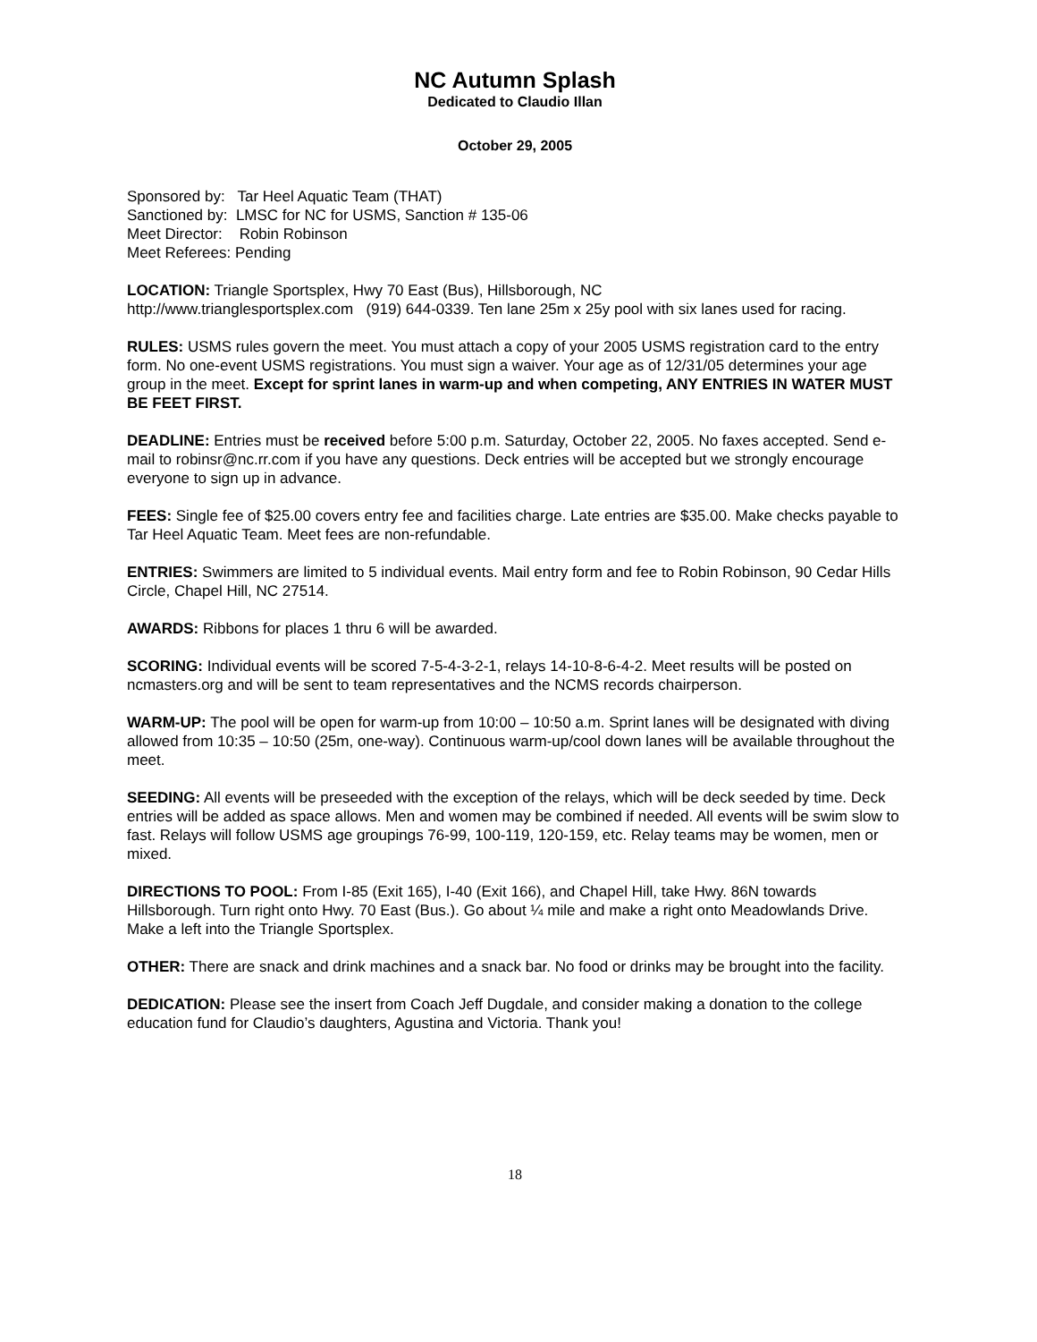NC Autumn Splash
Dedicated to Claudio Illan
October 29, 2005
Sponsored by: Tar Heel Aquatic Team (THAT)
Sanctioned by: LMSC for NC for USMS, Sanction # 135-06
Meet Director: Robin Robinson
Meet Referees: Pending
LOCATION: Triangle Sportsplex, Hwy 70 East (Bus), Hillsborough, NC
http://www.trianglesportsplex.com (919) 644-0339. Ten lane 25m x 25y pool with six lanes used for racing.
RULES: USMS rules govern the meet. You must attach a copy of your 2005 USMS registration card to the entry form. No one-event USMS registrations. You must sign a waiver. Your age as of 12/31/05 determines your age group in the meet. Except for sprint lanes in warm-up and when competing, ANY ENTRIES IN WATER MUST BE FEET FIRST.
DEADLINE: Entries must be received before 5:00 p.m. Saturday, October 22, 2005. No faxes accepted. Send e-mail to robinsr@nc.rr.com if you have any questions. Deck entries will be accepted but we strongly encourage everyone to sign up in advance.
FEES: Single fee of $25.00 covers entry fee and facilities charge. Late entries are $35.00. Make checks payable to Tar Heel Aquatic Team. Meet fees are non-refundable.
ENTRIES: Swimmers are limited to 5 individual events. Mail entry form and fee to Robin Robinson, 90 Cedar Hills Circle, Chapel Hill, NC 27514.
AWARDS: Ribbons for places 1 thru 6 will be awarded.
SCORING: Individual events will be scored 7-5-4-3-2-1, relays 14-10-8-6-4-2. Meet results will be posted on ncmasters.org and will be sent to team representatives and the NCMS records chairperson.
WARM-UP: The pool will be open for warm-up from 10:00 – 10:50 a.m. Sprint lanes will be designated with diving allowed from 10:35 – 10:50 (25m, one-way). Continuous warm-up/cool down lanes will be available throughout the meet.
SEEDING: All events will be preseeded with the exception of the relays, which will be deck seeded by time. Deck entries will be added as space allows. Men and women may be combined if needed. All events will be swim slow to fast. Relays will follow USMS age groupings 76-99, 100-119, 120-159, etc. Relay teams may be women, men or mixed.
DIRECTIONS TO POOL: From I-85 (Exit 165), I-40 (Exit 166), and Chapel Hill, take Hwy. 86N towards Hillsborough. Turn right onto Hwy. 70 East (Bus.). Go about ¼ mile and make a right onto Meadowlands Drive. Make a left into the Triangle Sportsplex.
OTHER: There are snack and drink machines and a snack bar. No food or drinks may be brought into the facility.
DEDICATION: Please see the insert from Coach Jeff Dugdale, and consider making a donation to the college education fund for Claudio’s daughters, Agustina and Victoria. Thank you!
18